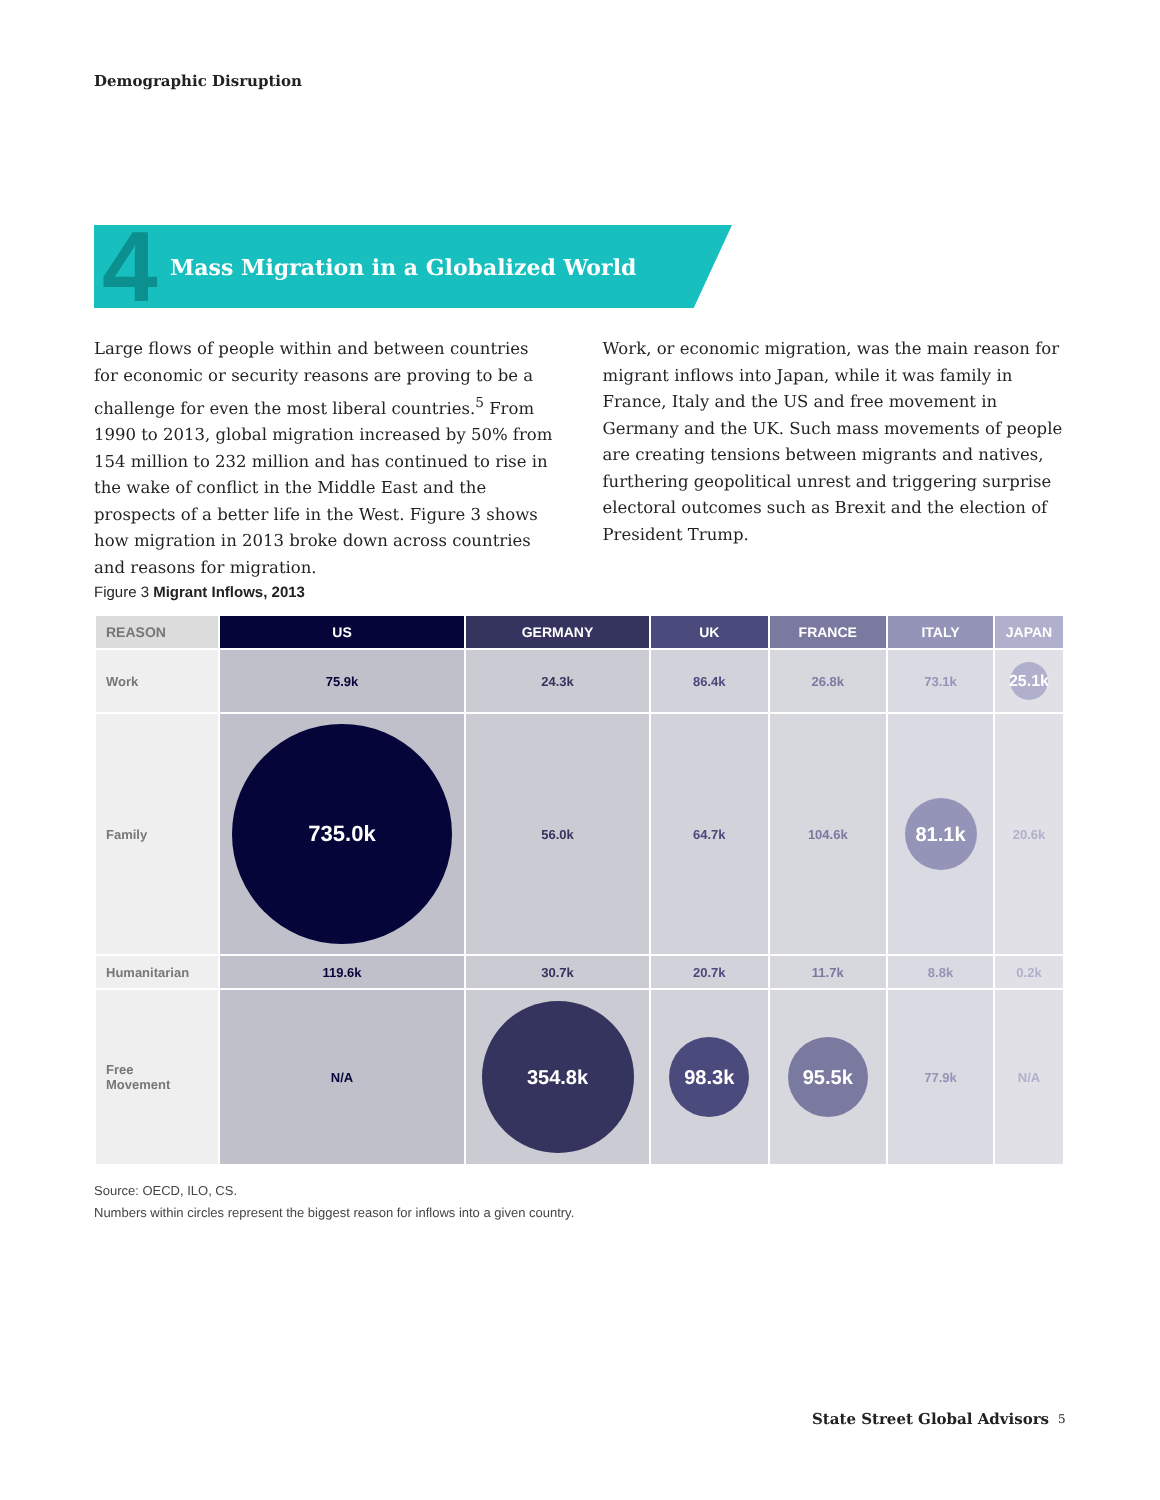Demographic Disruption
4 Mass Migration in a Globalized World
Large flows of people within and between countries for economic or security reasons are proving to be a challenge for even the most liberal countries.<sup>5</sup> From 1990 to 2013, global migration increased by 50% from 154 million to 232 million and has continued to rise in the wake of conflict in the Middle East and the prospects of a better life in the West. Figure 3 shows how migration in 2013 broke down across countries and reasons for migration.
Work, or economic migration, was the main reason for migrant inflows into Japan, while it was family in France, Italy and the US and free movement in Germany and the UK. Such mass movements of people are creating tensions between migrants and natives, furthering geopolitical unrest and triggering surprise electoral outcomes such as Brexit and the election of President Trump.
Figure 3 Migrant Inflows, 2013
| REASON | US | GERMANY | UK | FRANCE | ITALY | JAPAN |
| --- | --- | --- | --- | --- | --- | --- |
| Work | 75.9k | 24.3k | 86.4k | 26.8k | 73.1k | 25.1k |
| Family | 735.0k | 56.0k | 64.7k | 104.6k | 81.1k | 20.6k |
| Humanitarian | 119.6k | 30.7k | 20.7k | 11.7k | 8.8k | 0.2k |
| Free Movement | N/A | 354.8k | 98.3k | 95.5k | 77.9k | N/A |
Source: OECD, ILO, CS.
Numbers within circles represent the biggest reason for inflows into a given country.
State Street Global Advisors 5